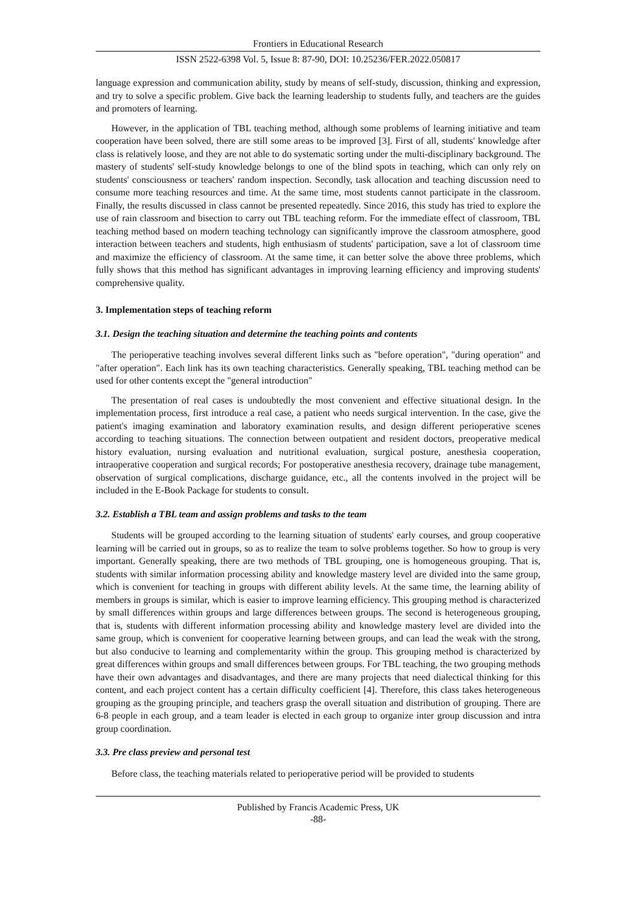Frontiers in Educational Research
ISSN 2522-6398 Vol. 5, Issue 8: 87-90, DOI: 10.25236/FER.2022.050817
language expression and communication ability, study by means of self-study, discussion, thinking and expression, and try to solve a specific problem. Give back the learning leadership to students fully, and teachers are the guides and promoters of learning.
However, in the application of TBL teaching method, although some problems of learning initiative and team cooperation have been solved, there are still some areas to be improved [3]. First of all, students' knowledge after class is relatively loose, and they are not able to do systematic sorting under the multi-disciplinary background. The mastery of students' self-study knowledge belongs to one of the blind spots in teaching, which can only rely on students' consciousness or teachers' random inspection. Secondly, task allocation and teaching discussion need to consume more teaching resources and time. At the same time, most students cannot participate in the classroom. Finally, the results discussed in class cannot be presented repeatedly. Since 2016, this study has tried to explore the use of rain classroom and bisection to carry out TBL teaching reform. For the immediate effect of classroom, TBL teaching method based on modern teaching technology can significantly improve the classroom atmosphere, good interaction between teachers and students, high enthusiasm of students' participation, save a lot of classroom time and maximize the efficiency of classroom. At the same time, it can better solve the above three problems, which fully shows that this method has significant advantages in improving learning efficiency and improving students' comprehensive quality.
3. Implementation steps of teaching reform
3.1. Design the teaching situation and determine the teaching points and contents
The perioperative teaching involves several different links such as "before operation", "during operation" and "after operation". Each link has its own teaching characteristics. Generally speaking, TBL teaching method can be used for other contents except the "general introduction"
The presentation of real cases is undoubtedly the most convenient and effective situational design. In the implementation process, first introduce a real case, a patient who needs surgical intervention. In the case, give the patient's imaging examination and laboratory examination results, and design different perioperative scenes according to teaching situations. The connection between outpatient and resident doctors, preoperative medical history evaluation, nursing evaluation and nutritional evaluation, surgical posture, anesthesia cooperation, intraoperative cooperation and surgical records; For postoperative anesthesia recovery, drainage tube management, observation of surgical complications, discharge guidance, etc., all the contents involved in the project will be included in the E-Book Package for students to consult.
3.2. Establish a TBL team and assign problems and tasks to the team
Students will be grouped according to the learning situation of students' early courses, and group cooperative learning will be carried out in groups, so as to realize the team to solve problems together. So how to group is very important. Generally speaking, there are two methods of TBL grouping, one is homogeneous grouping. That is, students with similar information processing ability and knowledge mastery level are divided into the same group, which is convenient for teaching in groups with different ability levels. At the same time, the learning ability of members in groups is similar, which is easier to improve learning efficiency. This grouping method is characterized by small differences within groups and large differences between groups. The second is heterogeneous grouping, that is, students with different information processing ability and knowledge mastery level are divided into the same group, which is convenient for cooperative learning between groups, and can lead the weak with the strong, but also conducive to learning and complementarity within the group. This grouping method is characterized by great differences within groups and small differences between groups. For TBL teaching, the two grouping methods have their own advantages and disadvantages, and there are many projects that need dialectical thinking for this content, and each project content has a certain difficulty coefficient [4]. Therefore, this class takes heterogeneous grouping as the grouping principle, and teachers grasp the overall situation and distribution of grouping. There are 6-8 people in each group, and a team leader is elected in each group to organize inter group discussion and intra group coordination.
3.3. Pre class preview and personal test
Before class, the teaching materials related to perioperative period will be provided to students
Published by Francis Academic Press, UK
-88-